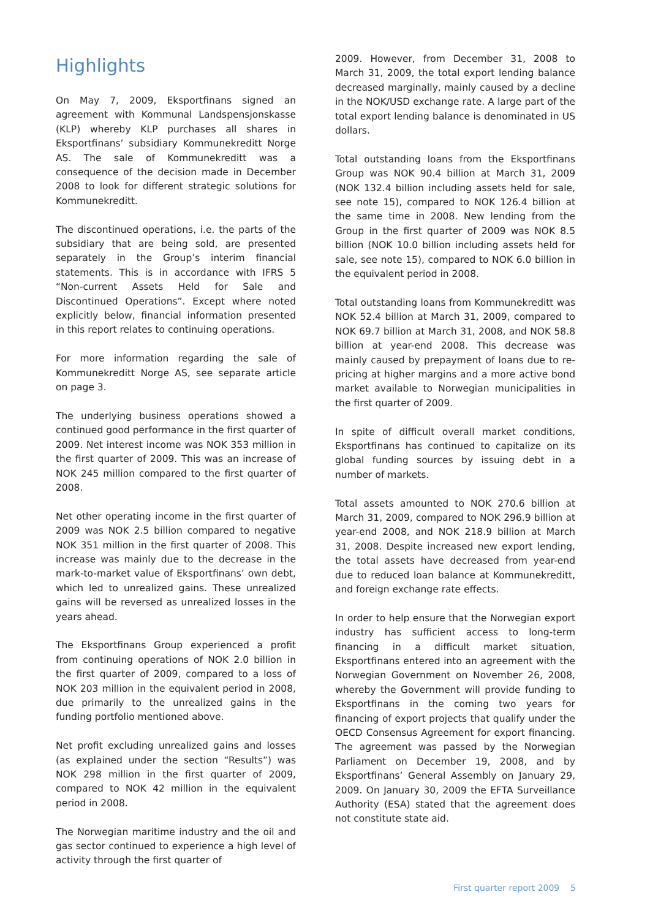Highlights
On May 7, 2009, Eksportfinans signed an agreement with Kommunal Landspensjonskasse (KLP) whereby KLP purchases all shares in Eksportfinans’ subsidiary Kommunekreditt Norge AS. The sale of Kommunekreditt was a consequence of the decision made in December 2008 to look for different strategic solutions for Kommunekreditt.
The discontinued operations, i.e. the parts of the subsidiary that are being sold, are presented separately in the Group’s interim financial statements. This is in accordance with IFRS 5 “Non-current Assets Held for Sale and Discontinued Operations”. Except where noted explicitly below, financial information presented in this report relates to continuing operations.
For more information regarding the sale of Kommunekreditt Norge AS, see separate article on page 3.
The underlying business operations showed a continued good performance in the first quarter of 2009. Net interest income was NOK 353 million in the first quarter of 2009. This was an increase of NOK 245 million compared to the first quarter of 2008.
Net other operating income in the first quarter of 2009 was NOK 2.5 billion compared to negative NOK 351 million in the first quarter of 2008. This increase was mainly due to the decrease in the mark-to-market value of Eksportfinans’ own debt, which led to unrealized gains. These unrealized gains will be reversed as unrealized losses in the years ahead.
The Eksportfinans Group experienced a profit from continuing operations of NOK 2.0 billion in the first quarter of 2009, compared to a loss of NOK 203 million in the equivalent period in 2008, due primarily to the unrealized gains in the funding portfolio mentioned above.
Net profit excluding unrealized gains and losses (as explained under the section “Results”) was NOK 298 million in the first quarter of 2009, compared to NOK 42 million in the equivalent period in 2008.
The Norwegian maritime industry and the oil and gas sector continued to experience a high level of activity through the first quarter of
2009. However, from December 31, 2008 to March 31, 2009, the total export lending balance decreased marginally, mainly caused by a decline in the NOK/USD exchange rate. A large part of the total export lending balance is denominated in US dollars.
Total outstanding loans from the Eksportfinans Group was NOK 90.4 billion at March 31, 2009 (NOK 132.4 billion including assets held for sale, see note 15), compared to NOK 126.4 billion at the same time in 2008. New lending from the Group in the first quarter of 2009 was NOK 8.5 billion (NOK 10.0 billion including assets held for sale, see note 15), compared to NOK 6.0 billion in the equivalent period in 2008.
Total outstanding loans from Kommunekreditt was NOK 52.4 billion at March 31, 2009, compared to NOK 69.7 billion at March 31, 2008, and NOK 58.8 billion at year-end 2008. This decrease was mainly caused by prepayment of loans due to re-pricing at higher margins and a more active bond market available to Norwegian municipalities in the first quarter of 2009.
In spite of difficult overall market conditions, Eksportfinans has continued to capitalize on its global funding sources by issuing debt in a number of markets.
Total assets amounted to NOK 270.6 billion at March 31, 2009, compared to NOK 296.9 billion at year-end 2008, and NOK 218.9 billion at March 31, 2008. Despite increased new export lending, the total assets have decreased from year-end due to reduced loan balance at Kommunekreditt, and foreign exchange rate effects.
In order to help ensure that the Norwegian export industry has sufficient access to long-term financing in a difficult market situation, Eksportfinans entered into an agreement with the Norwegian Government on November 26, 2008, whereby the Government will provide funding to Eksportfinans in the coming two years for financing of export projects that qualify under the OECD Consensus Agreement for export financing. The agreement was passed by the Norwegian Parliament on December 19, 2008, and by Eksportfinans’ General Assembly on January 29, 2009. On January 30, 2009 the EFTA Surveillance Authority (ESA) stated that the agreement does not constitute state aid.
First quarter report 2009 5